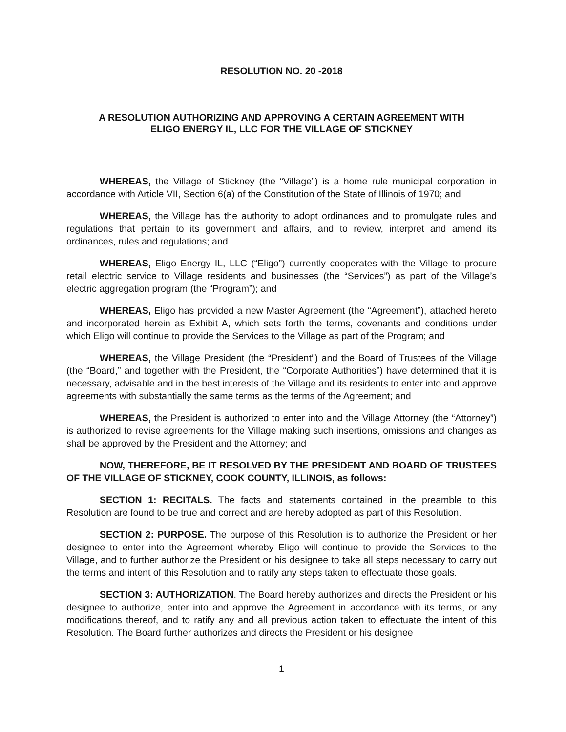RESOLUTION NO. 20 -2018
A RESOLUTION AUTHORIZING AND APPROVING A CERTAIN AGREEMENT WITH
ELIGO ENERGY IL, LLC FOR THE VILLAGE OF STICKNEY
WHEREAS, the Village of Stickney (the “Village”) is a home rule municipal corporation in accordance with Article VII, Section 6(a) of the Constitution of the State of Illinois of 1970; and
WHEREAS, the Village has the authority to adopt ordinances and to promulgate rules and regulations that pertain to its government and affairs, and to review, interpret and amend its ordinances, rules and regulations; and
WHEREAS, Eligo Energy IL, LLC (“Eligo”) currently cooperates with the Village to procure retail electric service to Village residents and businesses (the “Services”) as part of the Village’s electric aggregation program (the “Program”); and
WHEREAS, Eligo has provided a new Master Agreement (the “Agreement”), attached hereto and incorporated herein as Exhibit A, which sets forth the terms, covenants and conditions under which Eligo will continue to provide the Services to the Village as part of the Program; and
WHEREAS, the Village President (the “President”) and the Board of Trustees of the Village (the “Board,” and together with the President, the “Corporate Authorities”) have determined that it is necessary, advisable and in the best interests of the Village and its residents to enter into and approve agreements with substantially the same terms as the terms of the Agreement; and
WHEREAS, the President is authorized to enter into and the Village Attorney (the “Attorney”) is authorized to revise agreements for the Village making such insertions, omissions and changes as shall be approved by the President and the Attorney; and
NOW, THEREFORE, BE IT RESOLVED BY THE PRESIDENT AND BOARD OF TRUSTEES OF THE VILLAGE OF STICKNEY, COOK COUNTY, ILLINOIS, as follows:
SECTION 1: RECITALS. The facts and statements contained in the preamble to this Resolution are found to be true and correct and are hereby adopted as part of this Resolution.
SECTION 2: PURPOSE. The purpose of this Resolution is to authorize the President or her designee to enter into the Agreement whereby Eligo will continue to provide the Services to the Village, and to further authorize the President or his designee to take all steps necessary to carry out the terms and intent of this Resolution and to ratify any steps taken to effectuate those goals.
SECTION 3: AUTHORIZATION. The Board hereby authorizes and directs the President or his designee to authorize, enter into and approve the Agreement in accordance with its terms, or any modifications thereof, and to ratify any and all previous action taken to effectuate the intent of this Resolution. The Board further authorizes and directs the President or his designee
1